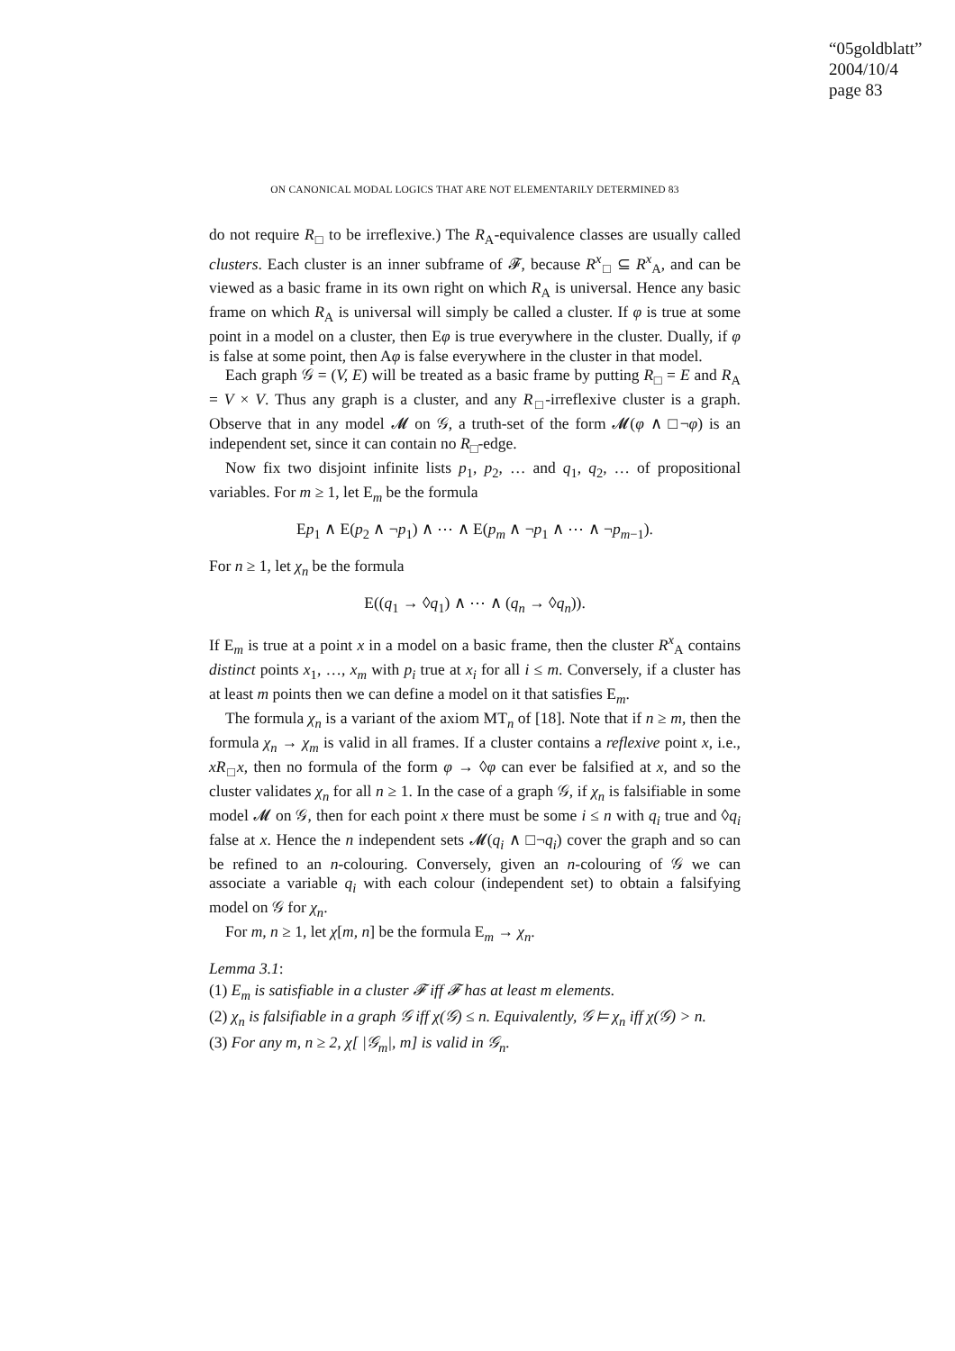“05goldblatt”
2004/10/4
page 83
ON CANONICAL MODAL LOGICS THAT ARE NOT ELEMENTARILY DETERMINED 83
do not require R<sub>□</sub> to be irreflexive.) The R<sub>A</sub>-equivalence classes are usually called clusters. Each cluster is an inner subframe of 𝓕, because R<sup>x</sup><sub>□</sub> ⊆ R<sup>x</sup><sub>A</sub>, and can be viewed as a basic frame in its own right on which R<sub>A</sub> is universal. Hence any basic frame on which R<sub>A</sub> is universal will simply be called a cluster. If φ is true at some point in a model on a cluster, then Eφ is true everywhere in the cluster. Dually, if φ is false at some point, then Aφ is false everywhere in the cluster in that model.
Each graph 𝒢 = (V, E) will be treated as a basic frame by putting R<sub>□</sub> = E and R<sub>A</sub> = V × V. Thus any graph is a cluster, and any R<sub>□</sub>-irreflexive cluster is a graph. Observe that in any model 𝓜 on 𝒢, a truth-set of the form 𝓜(φ ∧ □¬φ) is an independent set, since it can contain no R<sub>□</sub>-edge.
Now fix two disjoint infinite lists p<sub>1</sub>, p<sub>2</sub>, … and q<sub>1</sub>, q<sub>2</sub>, … of propositional variables. For m ≥ 1, let E<sub>m</sub> be the formula
Ep<sub>1</sub> ∧ E(p<sub>2</sub> ∧ ¬p<sub>1</sub>) ∧ ⋯ ∧ E(p<sub>m</sub> ∧ ¬p<sub>1</sub> ∧ ⋯ ∧ ¬p<sub>m−1</sub>).
For n ≥ 1, let χ<sub>n</sub> be the formula
E((q<sub>1</sub> → ◊q<sub>1</sub>) ∧ ⋯ ∧ (q<sub>n</sub> → ◊q<sub>n</sub>)).
If E<sub>m</sub> is true at a point x in a model on a basic frame, then the cluster R<sup>x</sup><sub>A</sub> contains distinct points x<sub>1</sub>, …, x<sub>m</sub> with p<sub>i</sub> true at x<sub>i</sub> for all i ≤ m. Conversely, if a cluster has at least m points then we can define a model on it that satisfies E<sub>m</sub>.
The formula χ<sub>n</sub> is a variant of the axiom MT<sub>n</sub> of [18]. Note that if n ≥ m, then the formula χ<sub>n</sub> → χ<sub>m</sub> is valid in all frames. If a cluster contains a reflexive point x, i.e., xR<sub>□</sub>x, then no formula of the form φ → ◊φ can ever be falsified at x, and so the cluster validates χ<sub>n</sub> for all n ≥ 1. In the case of a graph 𝒢, if χ<sub>n</sub> is falsifiable in some model 𝓜 on 𝒢, then for each point x there must be some i ≤ n with q<sub>i</sub> true and ◊q<sub>i</sub> false at x. Hence the n independent sets 𝓜(q<sub>i</sub> ∧ □¬q<sub>i</sub>) cover the graph and so can be refined to an n-colouring. Conversely, given an n-colouring of 𝒢 we can associate a variable q<sub>i</sub> with each colour (independent set) to obtain a falsifying model on 𝒢 for χ<sub>n</sub>.
For m, n ≥ 1, let χ[m, n] be the formula E<sub>m</sub> → χ<sub>n</sub>.
Lemma 3.1:
(1) E<sub>m</sub> is satisfiable in a cluster 𝓕 iff 𝓕 has at least m elements.
(2) χ<sub>n</sub> is falsifiable in a graph 𝒢 iff χ(𝒢) ≤ n. Equivalently, 𝒢 ⊨ χ<sub>n</sub> iff χ(𝒢) > n.
(3) For any m, n ≥ 2, χ[ |𝒢<sub>m</sub>|, m] is valid in 𝒢<sub>n</sub>.